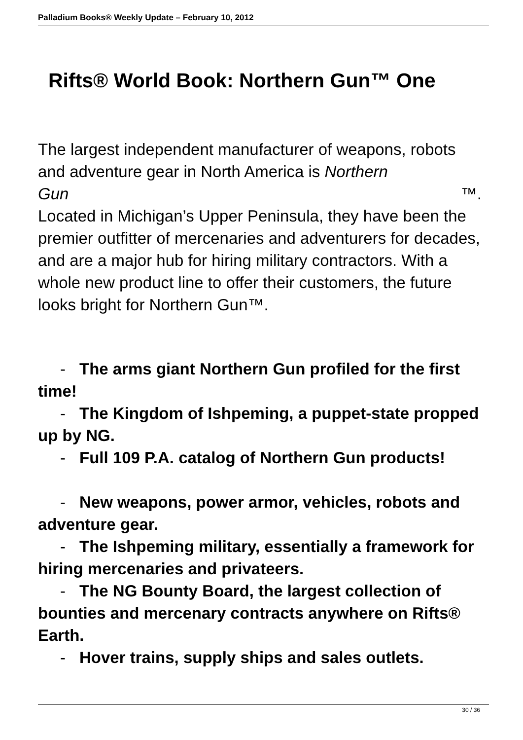Palladium Books® Weekly Update – February 10, 2012
Rifts® World Book: Northern Gun™ One
The largest independent manufacturer of weapons, robots and adventure gear in North America is Northern
Gun ™.
Located in Michigan’s Upper Peninsula, they have been the premier outfitter of mercenaries and adventurers for decades, and are a major hub for hiring military contractors. With a whole new product line to offer their customers, the future looks bright for Northern Gun™.
- The arms giant Northern Gun profiled for the first time!
- The Kingdom of Ishpeming, a puppet-state propped up by NG.
- Full 109 P.A. catalog of Northern Gun products!
- New weapons, power armor, vehicles, robots and adventure gear.
- The Ishpeming military, essentially a framework for hiring mercenaries and privateers.
- The NG Bounty Board, the largest collection of bounties and mercenary contracts anywhere on Rifts® Earth.
- Hover trains, supply ships and sales outlets.
30 / 36